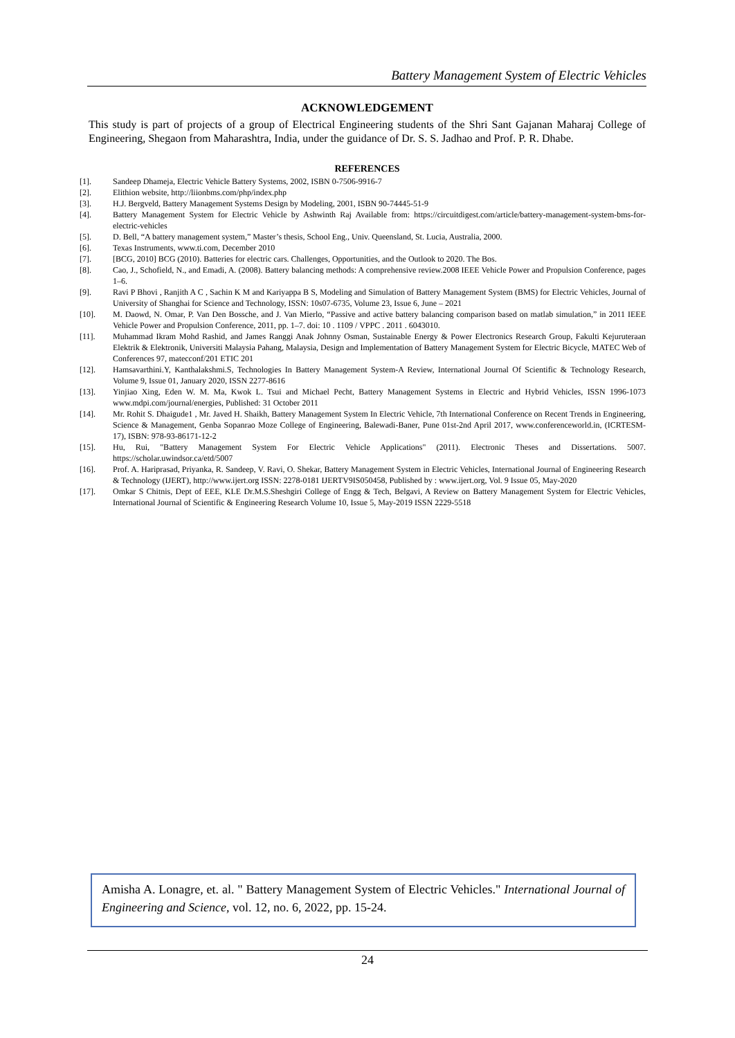Battery Management System of Electric Vehicles
ACKNOWLEDGEMENT
This study is part of projects of a group of Electrical Engineering students of the Shri Sant Gajanan Maharaj College of Engineering, Shegaon from Maharashtra, India, under the guidance of Dr. S. S. Jadhao and Prof. P. R. Dhabe.
REFERENCES
[1]. Sandeep Dhameja, Electric Vehicle Battery Systems, 2002, ISBN 0-7506-9916-7
[2]. Elithion website, http://liionbms.com/php/index.php
[3]. H.J. Bergveld, Battery Management Systems Design by Modeling, 2001, ISBN 90-74445-51-9
[4]. Battery Management System for Electric Vehicle by Ashwinth Raj Available from: https://circuitdigest.com/article/battery-management-system-bms-for-electric-vehicles
[5]. D. Bell, “A battery management system,” Master’s thesis, School Eng., Univ. Queensland, St. Lucia, Australia, 2000.
[6]. Texas Instruments, www.ti.com, December 2010
[7]. [BCG, 2010] BCG (2010). Batteries for electric cars. Challenges, Opportunities, and the Outlook to 2020. The Bos.
[8]. Cao, J., Schofield, N., and Emadi, A. (2008). Battery balancing methods: A comprehensive review.2008 IEEE Vehicle Power and Propulsion Conference, pages 1–6.
[9]. Ravi P Bhovi , Ranjith A C , Sachin K M and Kariyappa B S, Modeling and Simulation of Battery Management System (BMS) for Electric Vehicles, Journal of University of Shanghai for Science and Technology, ISSN: 10s07-6735, Volume 23, Issue 6, June – 2021
[10]. M. Daowd, N. Omar, P. Van Den Bossche, and J. Van Mierlo, “Passive and active battery balancing comparison based on matlab simulation,” in 2011 IEEE Vehicle Power and Propulsion Conference, 2011, pp. 1–7. doi: 10 . 1109 / VPPC . 2011 . 6043010.
[11]. Muhammad Ikram Mohd Rashid, and James Ranggi Anak Johnny Osman, Sustainable Energy & Power Electronics Research Group, Fakulti Kejuruteraan Elektrik & Elektronik, Universiti Malaysia Pahang, Malaysia, Design and Implementation of Battery Management System for Electric Bicycle, MATEC Web of Conferences 97, matecconf/201 ETIC 201
[12]. Hamsavarthini.Y, Kanthalakshmi.S, Technologies In Battery Management System-A Review, International Journal Of Scientific & Technology Research, Volume 9, Issue 01, January 2020, ISSN 2277-8616
[13]. Yinjiao Xing, Eden W. M. Ma, Kwok L. Tsui and Michael Pecht, Battery Management Systems in Electric and Hybrid Vehicles, ISSN 1996-1073 www.mdpi.com/journal/energies, Published: 31 October 2011
[14]. Mr. Rohit S. Dhaigude1 , Mr. Javed H. Shaikh, Battery Management System In Electric Vehicle, 7th International Conference on Recent Trends in Engineering, Science & Management, Genba Sopanrao Moze College of Engineering, Balewadi-Baner, Pune 01st-2nd April 2017, www.conferenceworld.in, (ICRTESM-17), ISBN: 978-93-86171-12-2
[15]. Hu, Rui, "Battery Management System For Electric Vehicle Applications" (2011). Electronic Theses and Dissertations. 5007. https://scholar.uwindsor.ca/etd/5007
[16]. Prof. A. Hariprasad, Priyanka, R. Sandeep, V. Ravi, O. Shekar, Battery Management System in Electric Vehicles, International Journal of Engineering Research & Technology (IJERT), http://www.ijert.org ISSN: 2278-0181 IJERTV9IS050458, Published by : www.ijert.org, Vol. 9 Issue 05, May-2020
[17]. Omkar S Chitnis, Dept of EEE, KLE Dr.M.S.Sheshgiri College of Engg & Tech, Belgavi, A Review on Battery Management System for Electric Vehicles, International Journal of Scientific & Engineering Research Volume 10, Issue 5, May-2019 ISSN 2229-5518
Amisha A. Lonagre, et. al. " Battery Management System of Electric Vehicles." International Journal of Engineering and Science, vol. 12, no. 6, 2022, pp. 15-24.
24